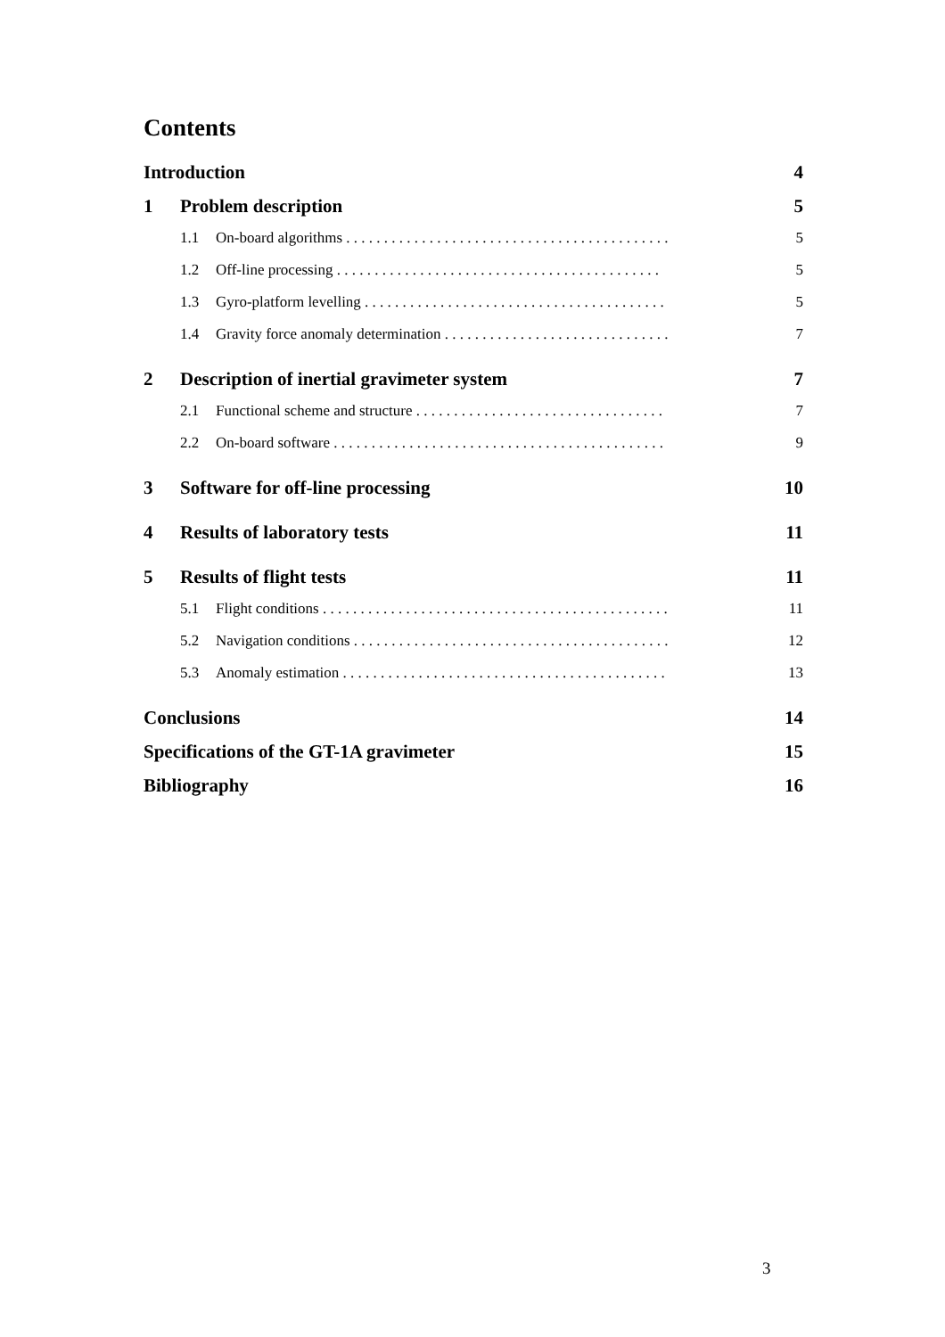Contents
Introduction 4
1 Problem description 5
1.1 On-board algorithms . . . . . . . . . . . . . . . . . . . . . . . . . . . . . . . . . . . . . . . . . . . 5
1.2 Off-line processing . . . . . . . . . . . . . . . . . . . . . . . . . . . . . . . . . . . . . . . . . . . 5
1.3 Gyro-platform levelling . . . . . . . . . . . . . . . . . . . . . . . . . . . . . . . . . . . . . . . . 5
1.4 Gravity force anomaly determination . . . . . . . . . . . . . . . . . . . . . . . . . . . . . . 7
2 Description of inertial gravimeter system 7
2.1 Functional scheme and structure . . . . . . . . . . . . . . . . . . . . . . . . . . . . . . . . . 7
2.2 On-board software . . . . . . . . . . . . . . . . . . . . . . . . . . . . . . . . . . . . . . . . . . . . 9
3 Software for off-line processing 10
4 Results of laboratory tests 11
5 Results of flight tests 11
5.1 Flight conditions . . . . . . . . . . . . . . . . . . . . . . . . . . . . . . . . . . . . . . . . . . . . . . 11
5.2 Navigation conditions . . . . . . . . . . . . . . . . . . . . . . . . . . . . . . . . . . . . . . . . . . 12
5.3 Anomaly estimation . . . . . . . . . . . . . . . . . . . . . . . . . . . . . . . . . . . . . . . . . . . 13
Conclusions 14
Specifications of the GT-1A gravimeter 15
Bibliography 16
3